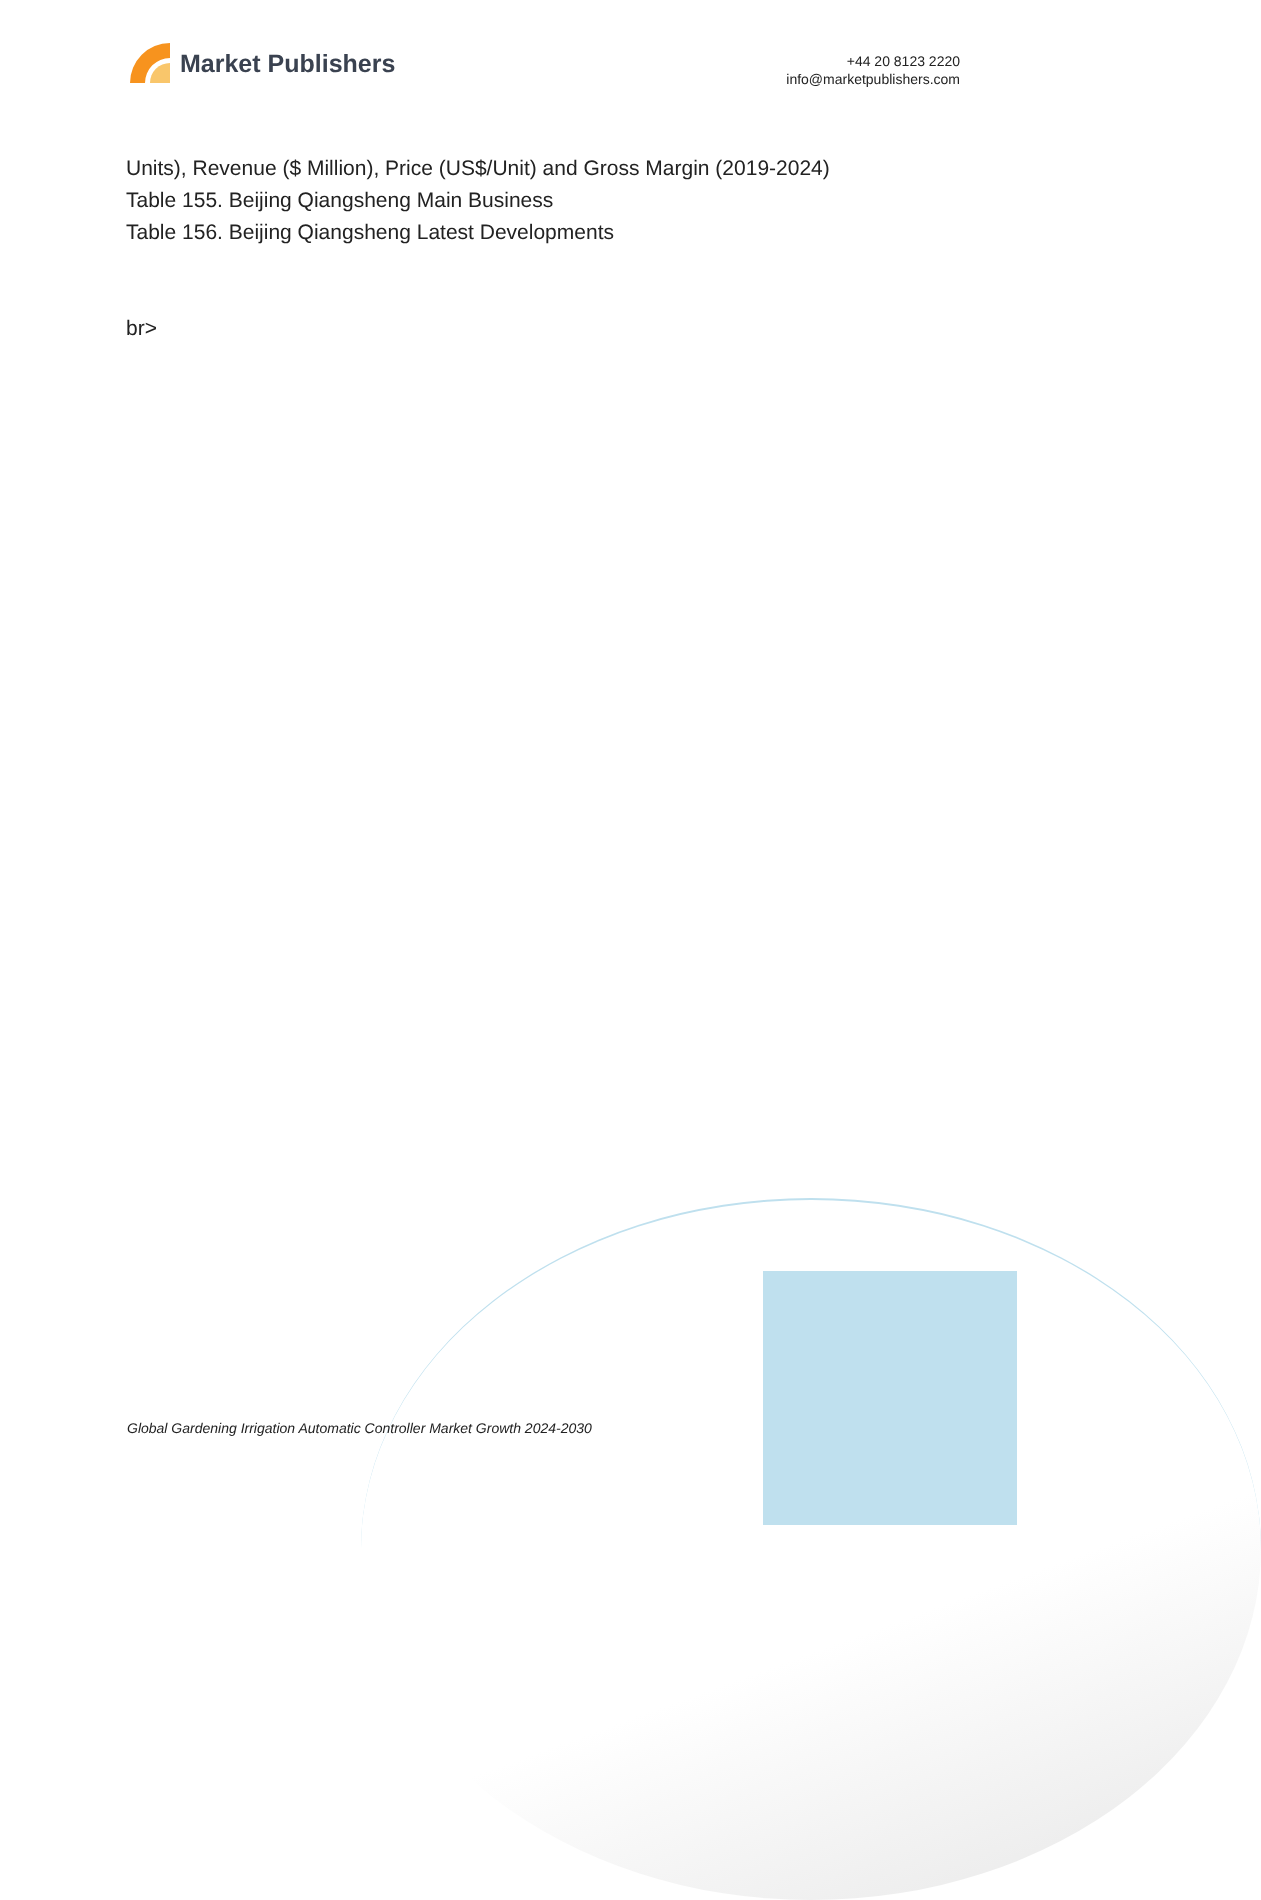Market Publishers
+44 20 8123 2220
info@marketpublishers.com
Units), Revenue ($ Million), Price (US$/Unit) and Gross Margin (2019-2024)
Table 155. Beijing Qiangsheng Main Business
Table 156. Beijing Qiangsheng Latest Developments
br>
Global Gardening Irrigation Automatic Controller Market Growth 2024-2030